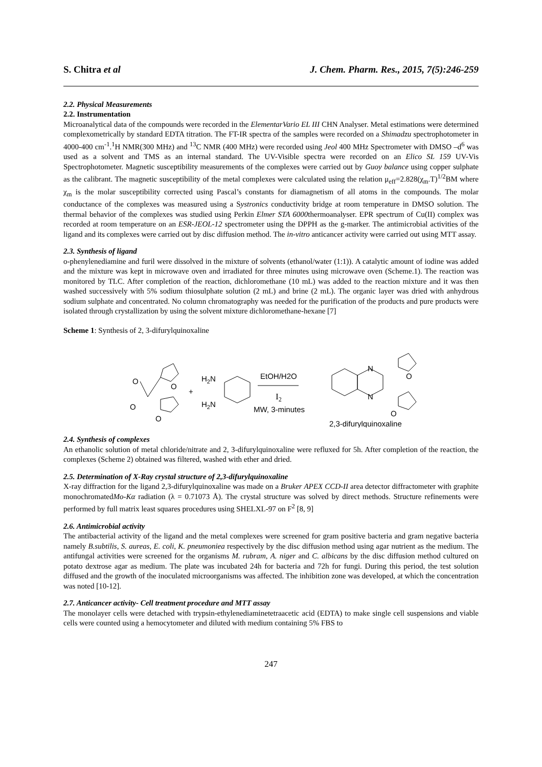S. Chitra et al J. Chem. Pharm. Res., 2015, 7(5):246-259
2.2. Physical Measurements
2.2. Instrumentation
Microanalytical data of the compounds were recorded in the ElementarVario EL III CHN Analyser. Metal estimations were determined complexometrically by standard EDTA titration. The FT-IR spectra of the samples were recorded on a Shimadzu spectrophotometer in 4000-400 cm<sup>-1</sup>.<sup>1</sup>H NMR(300 MHz) and <sup>13</sup>C NMR (400 MHz) were recorded using Jeol 400 MHz Spectrometer with DMSO –d<sup>6</sup> was used as a solvent and TMS as an internal standard. The UV-Visible spectra were recorded on an Elico SL 159 UV-Vis Spectrophotometer. Magnetic susceptibility measurements of the complexes were carried out by Guoy balance using copper sulphate as the calibrant. The magnetic susceptibility of the metal complexes were calculated using the relation μ<sub>eff</sub>=2.828(χ<sub>m</sub>.T)<sup>1/2</sup>BM where χ<sub>m</sub> is the molar susceptibility corrected using Pascal’s constants for diamagnetism of all atoms in the compounds. The molar conductance of the complexes was measured using a Systronics conductivity bridge at room temperature in DMSO solution. The thermal behavior of the complexes was studied using Perkin Elmer STA 6000thermoanalyser. EPR spectrum of Cu(II) complex was recorded at room temperature on an ESR-JEOL-12 spectrometer using the DPPH as the g-marker. The antimicrobial activities of the ligand and its complexes were carried out by disc diffusion method. The in-vitro anticancer activity were carried out using MTT assay.
2.3. Synthesis of ligand
o-phenylenediamine and furil were dissolved in the mixture of solvents (ethanol/water (1:1)). A catalytic amount of iodine was added and the mixture was kept in microwave oven and irradiated for three minutes using microwave oven (Scheme.1). The reaction was monitored by TLC. After completion of the reaction, dichloromethane (10 mL) was added to the reaction mixture and it was then washed successively with 5% sodium thiosulphate solution (2 mL) and brine (2 mL). The organic layer was dried with anhydrous sodium sulphate and concentrated. No column chromatography was needed for the purification of the products and pure products were isolated through crystallization by using the solvent mixture dichloromethane-hexane [7]
Scheme 1: Synthesis of 2, 3-difurylquinoxaline
O
O
O
O
+
H2N
H2N
EtOH/H2O
I2
MW, 3-minutes
N
N
O
O
2,3-difurylquinoxaline
2.4. Synthesis of complexes
An ethanolic solution of metal chloride/nitrate and 2, 3-difurylquinoxaline were refluxed for 5h. After completion of the reaction, the complexes (Scheme 2) obtained was filtered, washed with ether and dried.
2.5. Determination of X-Ray crystal structure of 2,3-difurylquinoxaline
X-ray diffraction for the ligand 2,3-difurylquinoxaline was made on a Bruker APEX CCD-II area detector diffractometer with graphite monochromatedMo-Kα radiation (λ = 0.71073 Å). The crystal structure was solved by direct methods. Structure refinements were performed by full matrix least squares procedures using SHELXL-97 on F<sup>2</sup> [8, 9]
2.6. Antimicrobial activity
The antibacterial activity of the ligand and the metal complexes were screened for gram positive bacteria and gram negative bacteria namely B.subtilis, S. aureas, E. coli, K. pneumoniea respectively by the disc diffusion method using agar nutrient as the medium. The antifungal activities were screened for the organisms M. rubram, A. niger and C. albicans by the disc diffusion method cultured on potato dextrose agar as medium. The plate was incubated 24h for bacteria and 72h for fungi. During this period, the test solution diffused and the growth of the inoculated microorganisms was affected. The inhibition zone was developed, at which the concentration was noted [10-12].
2.7. Anticancer activity- Cell treatment procedure and MTT assay
The monolayer cells were detached with trypsin-ethylenediaminetetraacetic acid (EDTA) to make single cell suspensions and viable cells were counted using a hemocytometer and diluted with medium containing 5% FBS to
247